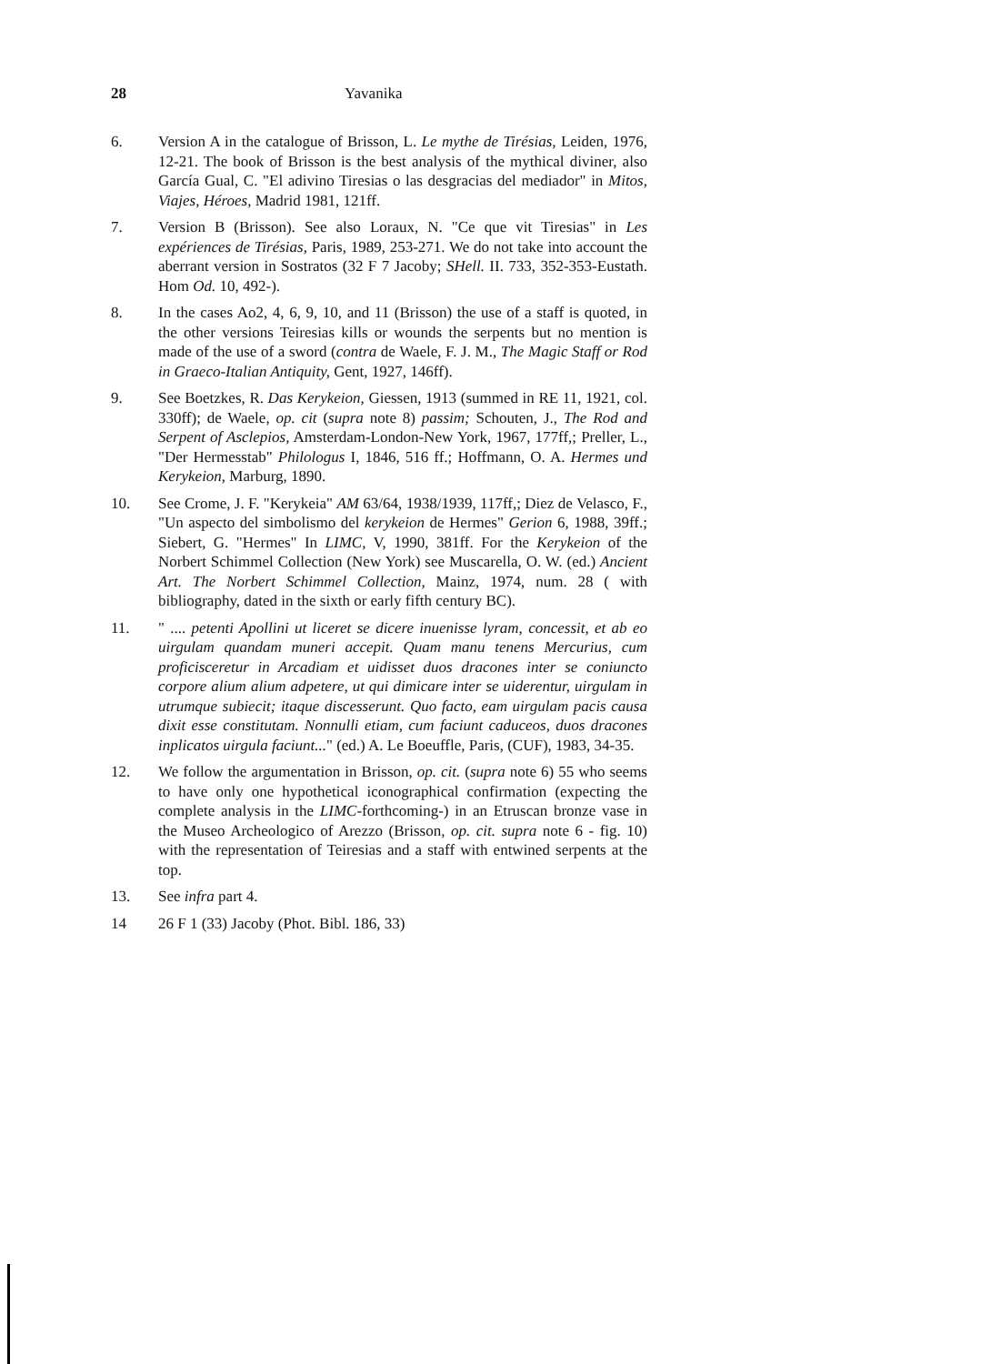28 Yavanika
6. Version A in the catalogue of Brisson, L. Le mythe de Tirésias, Leiden, 1976, 12-21. The book of Brisson is the best analysis of the mythical diviner, also García Gual, C. "El adivino Tiresias o las desgracias del mediador" in Mitos, Viajes, Héroes, Madrid 1981, 121ff.
7. Version B (Brisson). See also Loraux, N. "Ce que vit Tiresias" in Les expériences de Tirésias, Paris, 1989, 253-271. We do not take into account the aberrant version in Sostratos (32 F 7 Jacoby; SHell. II. 733, 352-353-Eustath. Hom Od. 10, 492-).
8. In the cases Ao2, 4, 6, 9, 10, and 11 (Brisson) the use of a staff is quoted, in the other versions Teiresias kills or wounds the serpents but no mention is made of the use of a sword (contra de Waele, F. J. M., The Magic Staff or Rod in Graeco-Italian Antiquity, Gent, 1927, 146ff).
9. See Boetzkes, R. Das Kerykeion, Giessen, 1913 (summed in RE 11, 1921, col. 330ff); de Waele, op. cit (supra note 8) passim; Schouten, J., The Rod and Serpent of Asclepios, Amsterdam-London-New York, 1967, 177ff,; Preller, L., "Der Hermesstab" Philologus I, 1846, 516 ff.; Hoffmann, O. A. Hermes und Kerykeion, Marburg, 1890.
10. See Crome, J. F. "Kerykeia" AM 63/64, 1938/1939, 117ff,; Diez de Velasco, F., "Un aspecto del simbolismo del kerykeion de Hermes" Gerion 6, 1988, 39ff.; Siebert, G. "Hermes" In LIMC, V, 1990, 381ff. For the Kerykeion of the Norbert Schimmel Collection (New York) see Muscarella, O. W. (ed.) Ancient Art. The Norbert Schimmel Collection, Mainz, 1974, num. 28 ( with bibliography, dated in the sixth or early fifth century BC).
11. " .... petenti Apollini ut liceret se dicere inuenisse lyram, concessit, et ab eo uirgulam quandam muneri accepit. Quam manu tenens Mercurius, cum proficisceretur in Arcadiam et uidisset duos dracones inter se coniuncto corpore alium alium adpetere, ut qui dimicare inter se uiderentur, uirgulam in utrumque subiecit; itaque discesserunt. Quo facto, eam uirgulam pacis causa dixit esse constitutam. Nonnulli etiam, cum faciunt caduceos, duos dracones inplicatos uirgula faciunt..." (ed.) A. Le Boeuffle, Paris, (CUF), 1983, 34-35.
12. We follow the argumentation in Brisson, op. cit. (supra note 6) 55 who seems to have only one hypothetical iconographical confirmation (expecting the complete analysis in the LIMC-forthcoming-) in an Etruscan bronze vase in the Museo Archeologico of Arezzo (Brisson, op. cit. supra note 6 - fig. 10) with the representation of Teiresias and a staff with entwined serpents at the top.
13. See infra part 4.
14 26 F 1 (33) Jacoby (Phot. Bibl. 186, 33)